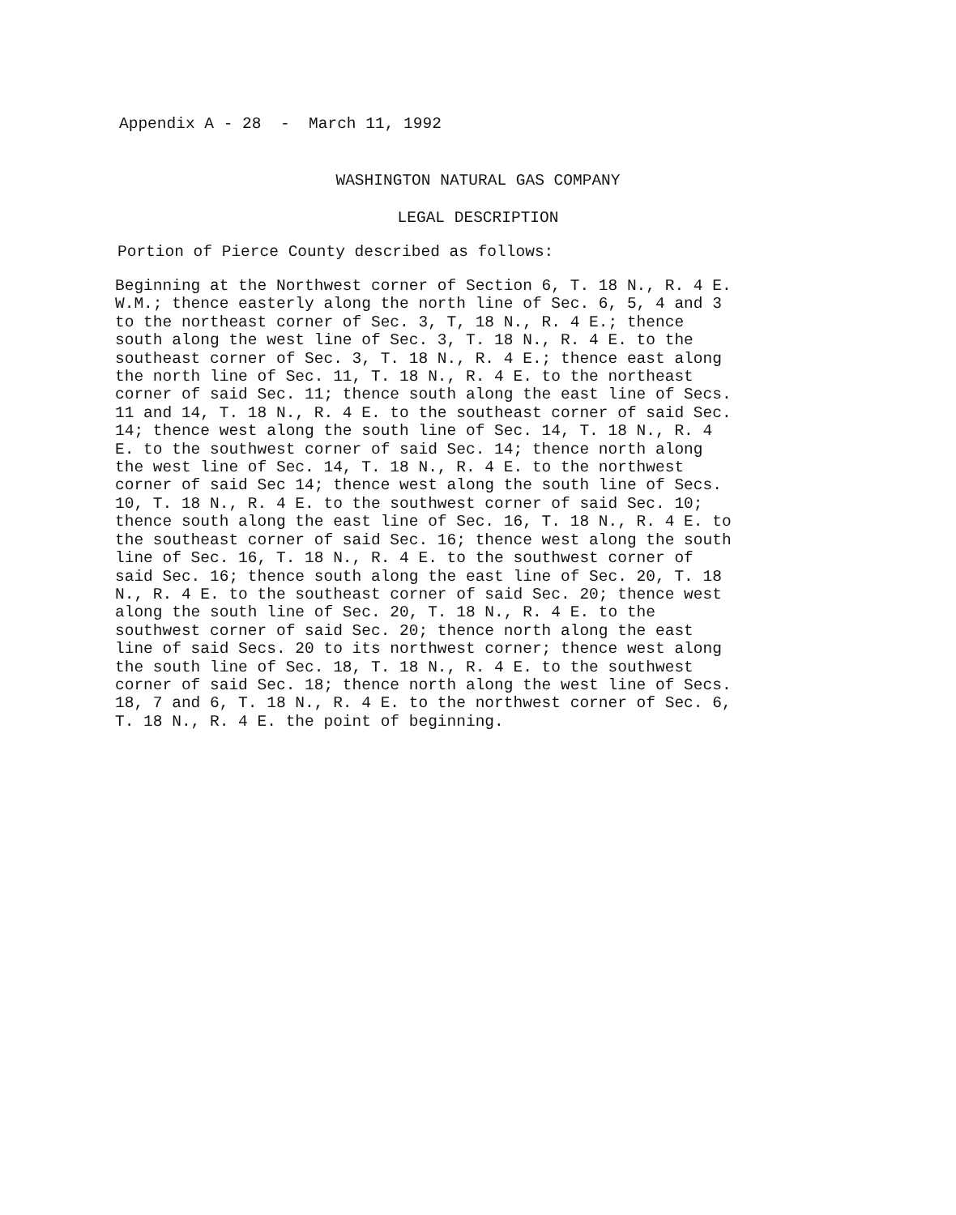Appendix A - 28 - March 11, 1992
WASHINGTON NATURAL GAS COMPANY
LEGAL DESCRIPTION
Portion of Pierce County described as follows:
Beginning at the Northwest corner of Section 6, T. 18 N., R. 4 E.
W.M.; thence easterly along the north line of Sec. 6, 5, 4 and 3
to the northeast corner of Sec. 3, T, 18 N., R. 4 E.; thence
south along the west line of Sec. 3, T. 18 N., R. 4 E. to the
southeast corner of Sec. 3, T. 18 N., R. 4 E.; thence east along
the north line of Sec. 11, T. 18 N., R. 4 E. to the northeast
corner of said Sec. 11; thence south along the east line of Secs.
11 and 14, T. 18 N., R. 4 E. to the southeast corner of said Sec.
14; thence west along the south line of Sec. 14, T. 18 N., R. 4
E. to the southwest corner of said Sec. 14; thence north along
the west line of Sec. 14, T. 18 N., R. 4 E. to the northwest
corner of said Sec 14; thence west along the south line of Secs.
10, T. 18 N., R. 4 E. to the southwest corner of said Sec. 10;
thence south along the east line of Sec. 16, T. 18 N., R. 4 E. to
the southeast corner of said Sec. 16; thence west along the south
line of Sec. 16, T. 18 N., R. 4 E. to the southwest corner of
said Sec. 16; thence south along the east line of Sec. 20, T. 18
N., R. 4 E. to the southeast corner of said Sec. 20; thence west
along the south line of Sec. 20, T. 18 N., R. 4 E. to the
southwest corner of said Sec. 20; thence north along the east
line of said Secs. 20 to its northwest corner; thence west along
the south line of Sec. 18, T. 18 N., R. 4 E. to the southwest
corner of said Sec. 18; thence north along the west line of Secs.
18, 7 and 6, T. 18 N., R. 4 E. to the northwest corner of Sec. 6,
T. 18 N., R. 4 E. the point of beginning.